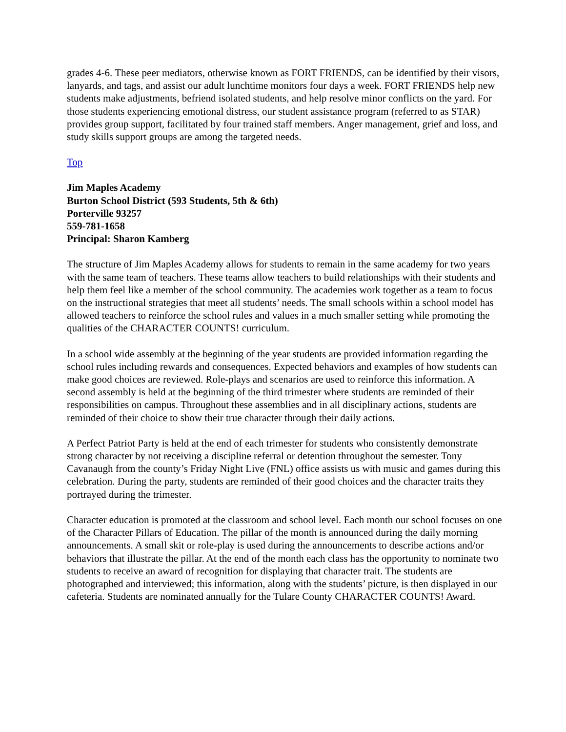grades 4-6. These peer mediators, otherwise known as FORT FRIENDS, can be identified by their visors, lanyards, and tags, and assist our adult lunchtime monitors four days a week. FORT FRIENDS help new students make adjustments, befriend isolated students, and help resolve minor conflicts on the yard. For those students experiencing emotional distress, our student assistance program (referred to as STAR) provides group support, facilitated by four trained staff members. Anger management, grief and loss, and study skills support groups are among the targeted needs.
Top
Jim Maples Academy
Burton School District (593 Students, 5th & 6th)
Porterville 93257
559-781-1658
Principal: Sharon Kamberg
The structure of Jim Maples Academy allows for students to remain in the same academy for two years with the same team of teachers. These teams allow teachers to build relationships with their students and help them feel like a member of the school community. The academies work together as a team to focus on the instructional strategies that meet all students’ needs. The small schools within a school model has allowed teachers to reinforce the school rules and values in a much smaller setting while promoting the qualities of the CHARACTER COUNTS! curriculum.
In a school wide assembly at the beginning of the year students are provided information regarding the school rules including rewards and consequences. Expected behaviors and examples of how students can make good choices are reviewed. Role-plays and scenarios are used to reinforce this information. A second assembly is held at the beginning of the third trimester where students are reminded of their responsibilities on campus. Throughout these assemblies and in all disciplinary actions, students are reminded of their choice to show their true character through their daily actions.
A Perfect Patriot Party is held at the end of each trimester for students who consistently demonstrate strong character by not receiving a discipline referral or detention throughout the semester. Tony Cavanaugh from the county’s Friday Night Live (FNL) office assists us with music and games during this celebration. During the party, students are reminded of their good choices and the character traits they portrayed during the trimester.
Character education is promoted at the classroom and school level. Each month our school focuses on one of the Character Pillars of Education. The pillar of the month is announced during the daily morning announcements. A small skit or role-play is used during the announcements to describe actions and/or behaviors that illustrate the pillar. At the end of the month each class has the opportunity to nominate two students to receive an award of recognition for displaying that character trait. The students are photographed and interviewed; this information, along with the students’ picture, is then displayed in our cafeteria. Students are nominated annually for the Tulare County CHARACTER COUNTS! Award.